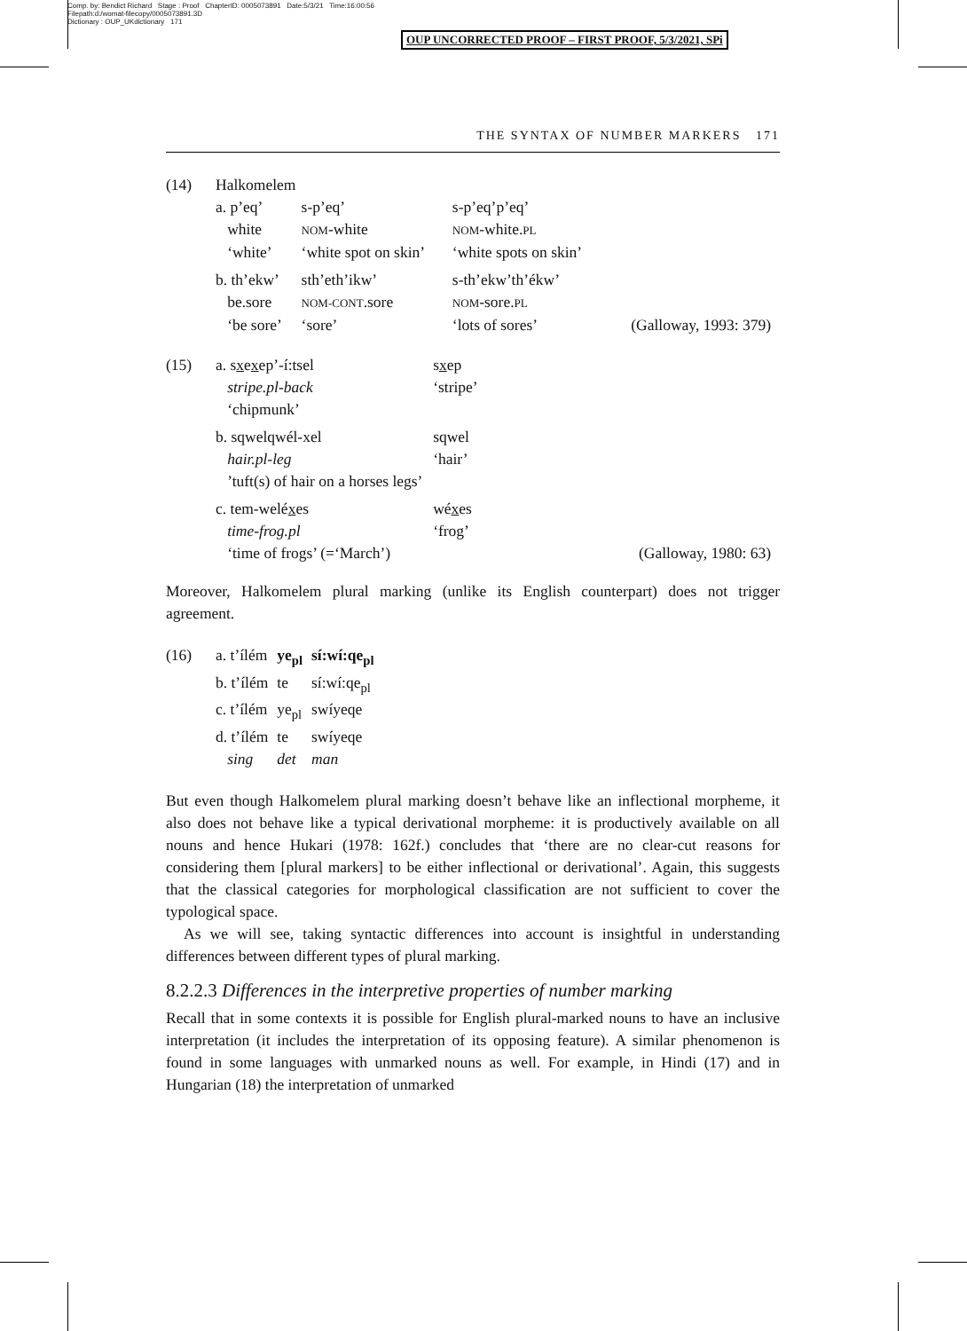Comp. by: Bendict Richard Stage : Proof ChapterID: 0005073891 Date:5/3/21 Time:16:00:56
Filepath:d:/womat-filecopy/0005073891.3D
Dictionary : OUP_UKdictionary 171
OUP UNCORRECTED PROOF – FIRST PROOF, 5/3/2021, SPi
THE SYNTAX OF NUMBER MARKERS 171
(14) Halkomelem
| a. p’eq’ | s-p’eq’ | s-p’eq’p’eq’ | |
| white | NOM -white | NOM -white. PL | |
| ‘white’ | ‘white spot on skin’ | ‘white spots on skin’ | |
| b. th’ekw’ | sth’eth’ikw’ | s-th’ekw’th’ékw’ | |
| be.sore | NOM-CONT .sore | NOM -sore. PL | |
| ‘be sore’ | ‘sore’ | ‘lots of sores’ | (Galloway, 1993: 379) |
(15)
| a. s x e x ep’-í:tsel | s x ep | |
| stripe.pl-back | ‘stripe’ | |
| ‘chipmunk’ | | |
| b. sqwelqwél-xel | sqwel | |
| hair.pl-leg | ‘hair’ | |
| ’tuft(s) of hair on a horses legs’ | | |
| c. tem-welé x es | wé x es | |
| time-frog.pl | ‘frog’ | |
| ‘time of frogs’ (=‘March’) | | (Galloway, 1980: 63) |
Moreover, Halkomelem plural marking (unlike its English counterpart) does not trigger agreement.
(16)
| a. t’ílém | ye<sub>pl</sub> | sí:wí:qe<sub>pl</sub> |
| b. t’ílém | te | sí:wí:qe<sub>pl</sub> |
| c. t’ílém | ye<sub>pl</sub> | swíyeqe |
| d. t’ílém | te | swíyeqe |
| sing | det | man |
But even though Halkomelem plural marking doesn’t behave like an inflectional morpheme, it also does not behave like a typical derivational morpheme: it is productively available on all nouns and hence Hukari (1978: 162f.) concludes that ‘there are no clear-cut reasons for considering them [plural markers] to be either inflectional or derivational’. Again, this suggests that the classical categories for morphological classification are not sufficient to cover the typological space.
As we will see, taking syntactic differences into account is insightful in understanding differences between different types of plural marking.
8.2.2.3 Differences in the interpretive properties of number marking
Recall that in some contexts it is possible for English plural-marked nouns to have an inclusive interpretation (it includes the interpretation of its opposing feature). A similar phenomenon is found in some languages with unmarked nouns as well. For example, in Hindi (17) and in Hungarian (18) the interpretation of unmarked